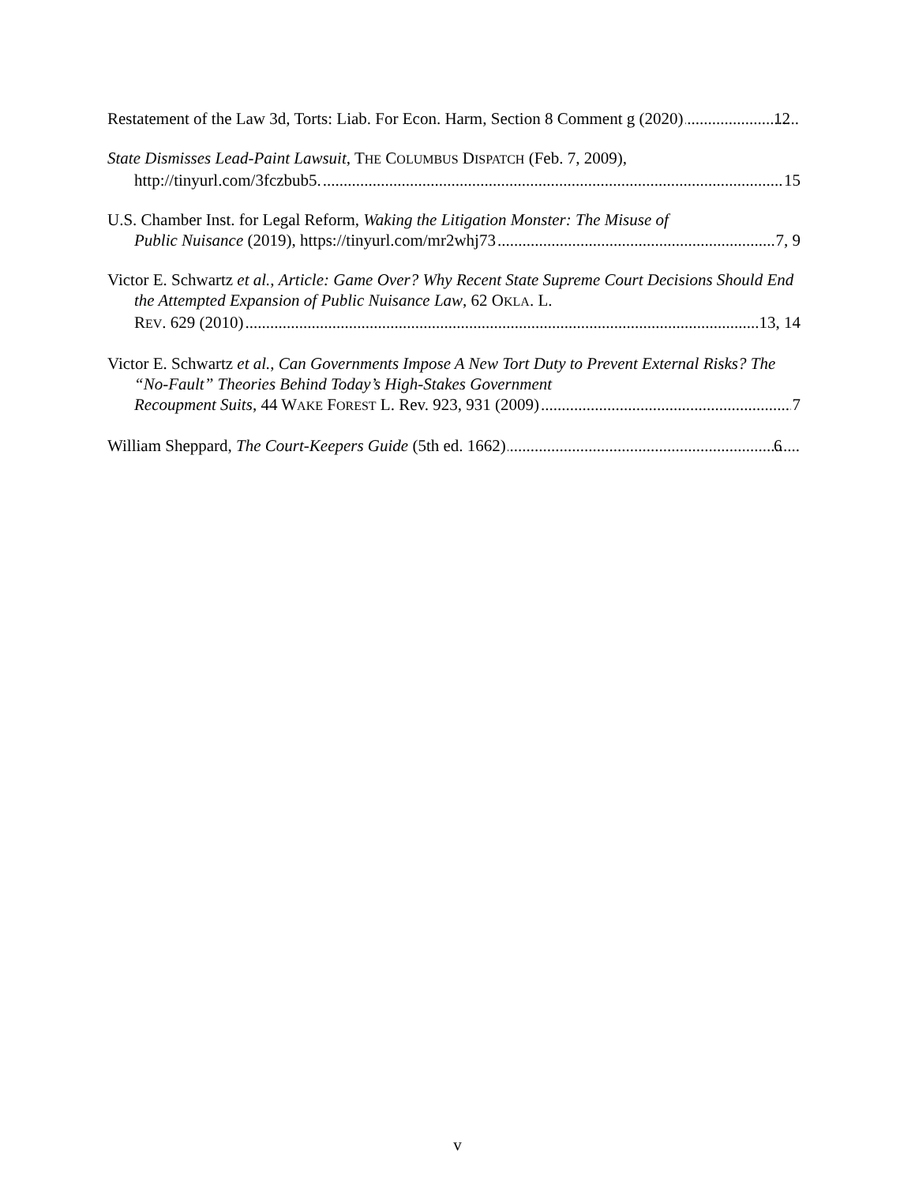Restatement of the Law 3d, Torts: Liab. For Econ. Harm, Section 8 Comment g (2020) 12
State Dismisses Lead-Paint Lawsuit, THE COLUMBUS DISPATCH (Feb. 7, 2009),
http://tinyurl.com/3fczbub5. 15
U.S. Chamber Inst. for Legal Reform, Waking the Litigation Monster: The Misuse of
Public Nuisance (2019), https://tinyurl.com/mr2whj73 7, 9
Victor E. Schwartz et al., Article: Game Over? Why Recent State Supreme Court Decisions Should End the Attempted Expansion of Public Nuisance Law, 62 OKLA. L.
REV. 629 (2010) 13, 14
Victor E. Schwartz et al., Can Governments Impose A New Tort Duty to Prevent External Risks? The “No-Fault” Theories Behind Today’s High-Stakes Government
Recoupment Suits, 44 WAKE FOREST L. Rev. 923, 931 (2009) 7
William Sheppard, The Court-Keepers Guide (5th ed. 1662) 6
v